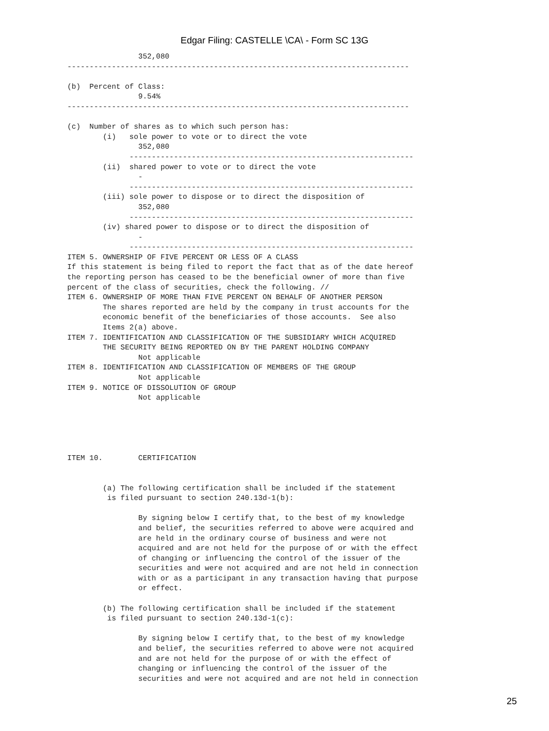Edgar Filing: CASTELLE \CA\ - Form SC 13G
                352,080
-----------------------------------------------------------------------------

(b)  Percent of Class:
                9.54%
-----------------------------------------------------------------------------

(c)  Number of shares as to which such person has:
        (i)   sole power to vote or to direct the vote
                352,080
              ----------------------------------------------------------------
        (ii)  shared power to vote or to direct the vote
                -
              ----------------------------------------------------------------
        (iii) sole power to dispose or to direct the disposition of
                352,080
              ----------------------------------------------------------------
        (iv) shared power to dispose or to direct the disposition of
                -
              ----------------------------------------------------------------
ITEM 5. OWNERSHIP OF FIVE PERCENT OR LESS OF A CLASS
If this statement is being filed to report the fact that as of the date hereof
the reporting person has ceased to be the beneficial owner of more than five
percent of the class of securities, check the following. //
ITEM 6. OWNERSHIP OF MORE THAN FIVE PERCENT ON BEHALF OF ANOTHER PERSON
        The shares reported are held by the company in trust accounts for the
        economic benefit of the beneficiaries of those accounts.  See also
        Items 2(a) above.
ITEM 7. IDENTIFICATION AND CLASSIFICATION OF THE SUBSIDIARY WHICH ACQUIRED
        THE SECURITY BEING REPORTED ON BY THE PARENT HOLDING COMPANY
                Not applicable
ITEM 8. IDENTIFICATION AND CLASSIFICATION OF MEMBERS OF THE GROUP
                Not applicable
ITEM 9. NOTICE OF DISSOLUTION OF GROUP
                Not applicable





ITEM 10.        CERTIFICATION


        (a) The following certification shall be included if the statement
         is filed pursuant to section 240.13d-1(b):

                By signing below I certify that, to the best of my knowledge
                and belief, the securities referred to above were acquired and
                are held in the ordinary course of business and were not
                acquired and are not held for the purpose of or with the effect
                of changing or influencing the control of the issuer of the
                securities and were not acquired and are not held in connection
                with or as a participant in any transaction having that purpose
                or effect.

        (b) The following certification shall be included if the statement
         is filed pursuant to section 240.13d-1(c):

                By signing below I certify that, to the best of my knowledge
                and belief, the securities referred to above were not acquired
                and are not held for the purpose of or with the effect of
                changing or influencing the control of the issuer of the
                securities and were not acquired and are not held in connection
25